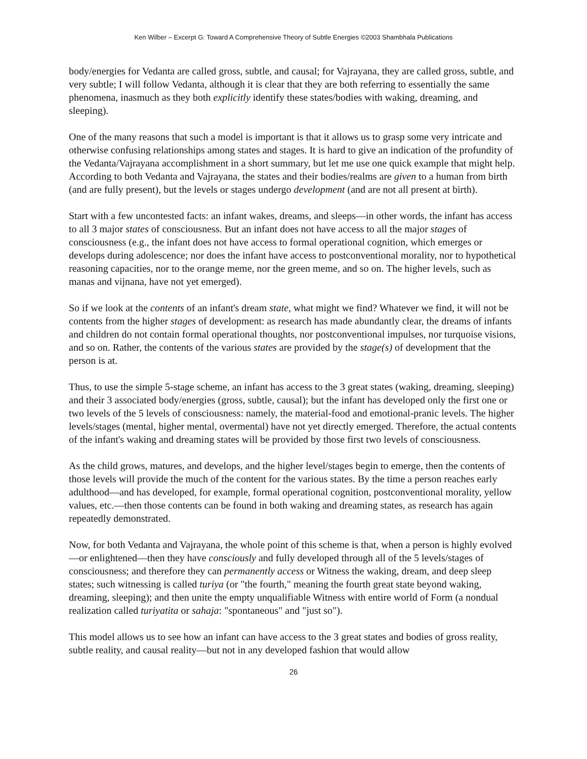Ken Wilber – Excerpt G: Toward A Comprehensive Theory of Subtle Energies ©2003 Shambhala Publications
body/energies for Vedanta are called gross, subtle, and causal; for Vajrayana, they are called gross, subtle, and very subtle; I will follow Vedanta, although it is clear that they are both referring to essentially the same phenomena, inasmuch as they both explicitly identify these states/bodies with waking, dreaming, and sleeping).
One of the many reasons that such a model is important is that it allows us to grasp some very intricate and otherwise confusing relationships among states and stages. It is hard to give an indication of the profundity of the Vedanta/Vajrayana accomplishment in a short summary, but let me use one quick example that might help. According to both Vedanta and Vajrayana, the states and their bodies/realms are given to a human from birth (and are fully present), but the levels or stages undergo development (and are not all present at birth).
Start with a few uncontested facts: an infant wakes, dreams, and sleeps—in other words, the infant has access to all 3 major states of consciousness. But an infant does not have access to all the major stages of consciousness (e.g., the infant does not have access to formal operational cognition, which emerges or develops during adolescence; nor does the infant have access to postconventional morality, nor to hypothetical reasoning capacities, nor to the orange meme, nor the green meme, and so on. The higher levels, such as manas and vijnana, have not yet emerged).
So if we look at the contents of an infant's dream state, what might we find? Whatever we find, it will not be contents from the higher stages of development: as research has made abundantly clear, the dreams of infants and children do not contain formal operational thoughts, nor postconventional impulses, nor turquoise visions, and so on. Rather, the contents of the various states are provided by the stage(s) of development that the person is at.
Thus, to use the simple 5-stage scheme, an infant has access to the 3 great states (waking, dreaming, sleeping) and their 3 associated body/energies (gross, subtle, causal); but the infant has developed only the first one or two levels of the 5 levels of consciousness: namely, the material-food and emotional-pranic levels. The higher levels/stages (mental, higher mental, overmental) have not yet directly emerged. Therefore, the actual contents of the infant's waking and dreaming states will be provided by those first two levels of consciousness.
As the child grows, matures, and develops, and the higher level/stages begin to emerge, then the contents of those levels will provide the much of the content for the various states. By the time a person reaches early adulthood—and has developed, for example, formal operational cognition, postconventional morality, yellow values, etc.—then those contents can be found in both waking and dreaming states, as research has again repeatedly demonstrated.
Now, for both Vedanta and Vajrayana, the whole point of this scheme is that, when a person is highly evolved—or enlightened—then they have consciously and fully developed through all of the 5 levels/stages of consciousness; and therefore they can permanently access or Witness the waking, dream, and deep sleep states; such witnessing is called turiya (or "the fourth," meaning the fourth great state beyond waking, dreaming, sleeping); and then unite the empty unqualifiable Witness with entire world of Form (a nondual realization called turiyatita or sahaja: "spontaneous" and "just so").
This model allows us to see how an infant can have access to the 3 great states and bodies of gross reality, subtle reality, and causal reality—but not in any developed fashion that would allow
26